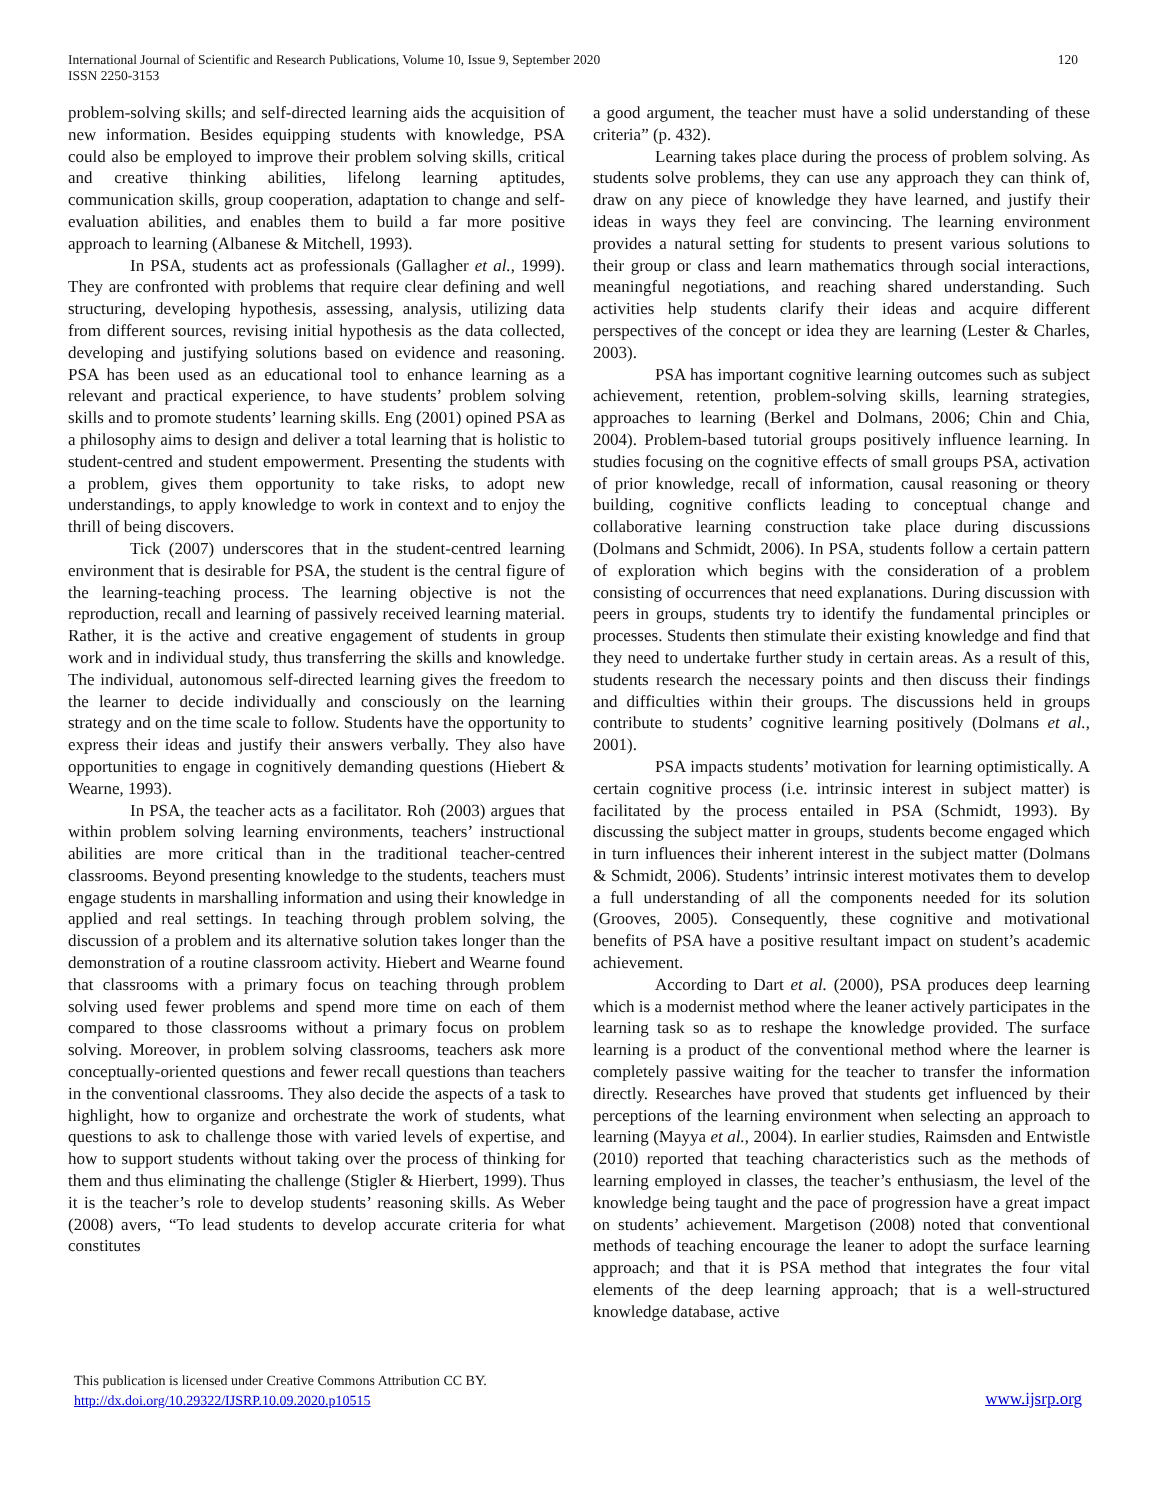International Journal of Scientific and Research Publications, Volume 10, Issue 9, September 2020
ISSN 2250-3153
120
problem-solving skills; and self-directed learning aids the acquisition of new information. Besides equipping students with knowledge, PSA could also be employed to improve their problem solving skills, critical and creative thinking abilities, lifelong learning aptitudes, communication skills, group cooperation, adaptation to change and self-evaluation abilities, and enables them to build a far more positive approach to learning (Albanese & Mitchell, 1993).
In PSA, students act as professionals (Gallagher et al., 1999). They are confronted with problems that require clear defining and well structuring, developing hypothesis, assessing, analysis, utilizing data from different sources, revising initial hypothesis as the data collected, developing and justifying solutions based on evidence and reasoning. PSA has been used as an educational tool to enhance learning as a relevant and practical experience, to have students’ problem solving skills and to promote students’ learning skills. Eng (2001) opined PSA as a philosophy aims to design and deliver a total learning that is holistic to student-centred and student empowerment. Presenting the students with a problem, gives them opportunity to take risks, to adopt new understandings, to apply knowledge to work in context and to enjoy the thrill of being discovers.
Tick (2007) underscores that in the student-centred learning environment that is desirable for PSA, the student is the central figure of the learning-teaching process. The learning objective is not the reproduction, recall and learning of passively received learning material. Rather, it is the active and creative engagement of students in group work and in individual study, thus transferring the skills and knowledge. The individual, autonomous self-directed learning gives the freedom to the learner to decide individually and consciously on the learning strategy and on the time scale to follow. Students have the opportunity to express their ideas and justify their answers verbally. They also have opportunities to engage in cognitively demanding questions (Hiebert & Wearne, 1993).
In PSA, the teacher acts as a facilitator. Roh (2003) argues that within problem solving learning environments, teachers’ instructional abilities are more critical than in the traditional teacher-centred classrooms. Beyond presenting knowledge to the students, teachers must engage students in marshalling information and using their knowledge in applied and real settings. In teaching through problem solving, the discussion of a problem and its alternative solution takes longer than the demonstration of a routine classroom activity. Hiebert and Wearne found that classrooms with a primary focus on teaching through problem solving used fewer problems and spend more time on each of them compared to those classrooms without a primary focus on problem solving. Moreover, in problem solving classrooms, teachers ask more conceptually-oriented questions and fewer recall questions than teachers in the conventional classrooms. They also decide the aspects of a task to highlight, how to organize and orchestrate the work of students, what questions to ask to challenge those with varied levels of expertise, and how to support students without taking over the process of thinking for them and thus eliminating the challenge (Stigler & Hierbert, 1999). Thus it is the teacher’s role to develop students’ reasoning skills. As Weber (2008) avers, “To lead students to develop accurate criteria for what constitutes
a good argument, the teacher must have a solid understanding of these criteria” (p. 432).
Learning takes place during the process of problem solving. As students solve problems, they can use any approach they can think of, draw on any piece of knowledge they have learned, and justify their ideas in ways they feel are convincing. The learning environment provides a natural setting for students to present various solutions to their group or class and learn mathematics through social interactions, meaningful negotiations, and reaching shared understanding. Such activities help students clarify their ideas and acquire different perspectives of the concept or idea they are learning (Lester & Charles, 2003).
PSA has important cognitive learning outcomes such as subject achievement, retention, problem-solving skills, learning strategies, approaches to learning (Berkel and Dolmans, 2006; Chin and Chia, 2004). Problem-based tutorial groups positively influence learning. In studies focusing on the cognitive effects of small groups PSA, activation of prior knowledge, recall of information, causal reasoning or theory building, cognitive conflicts leading to conceptual change and collaborative learning construction take place during discussions (Dolmans and Schmidt, 2006). In PSA, students follow a certain pattern of exploration which begins with the consideration of a problem consisting of occurrences that need explanations. During discussion with peers in groups, students try to identify the fundamental principles or processes. Students then stimulate their existing knowledge and find that they need to undertake further study in certain areas. As a result of this, students research the necessary points and then discuss their findings and difficulties within their groups. The discussions held in groups contribute to students’ cognitive learning positively (Dolmans et al., 2001).
PSA impacts students’ motivation for learning optimistically. A certain cognitive process (i.e. intrinsic interest in subject matter) is facilitated by the process entailed in PSA (Schmidt, 1993). By discussing the subject matter in groups, students become engaged which in turn influences their inherent interest in the subject matter (Dolmans & Schmidt, 2006). Students’ intrinsic interest motivates them to develop a full understanding of all the components needed for its solution (Grooves, 2005). Consequently, these cognitive and motivational benefits of PSA have a positive resultant impact on student’s academic achievement.
According to Dart et al. (2000), PSA produces deep learning which is a modernist method where the leaner actively participates in the learning task so as to reshape the knowledge provided. The surface learning is a product of the conventional method where the learner is completely passive waiting for the teacher to transfer the information directly. Researches have proved that students get influenced by their perceptions of the learning environment when selecting an approach to learning (Mayya et al., 2004). In earlier studies, Raimsden and Entwistle (2010) reported that teaching characteristics such as the methods of learning employed in classes, the teacher’s enthusiasm, the level of the knowledge being taught and the pace of progression have a great impact on students’ achievement. Margetison (2008) noted that conventional methods of teaching encourage the leaner to adopt the surface learning approach; and that it is PSA method that integrates the four vital elements of the deep learning approach; that is a well-structured knowledge database, active
This publication is licensed under Creative Commons Attribution CC BY.
http://dx.doi.org/10.29322/IJSRP.10.09.2020.p10515
www.ijsrp.org